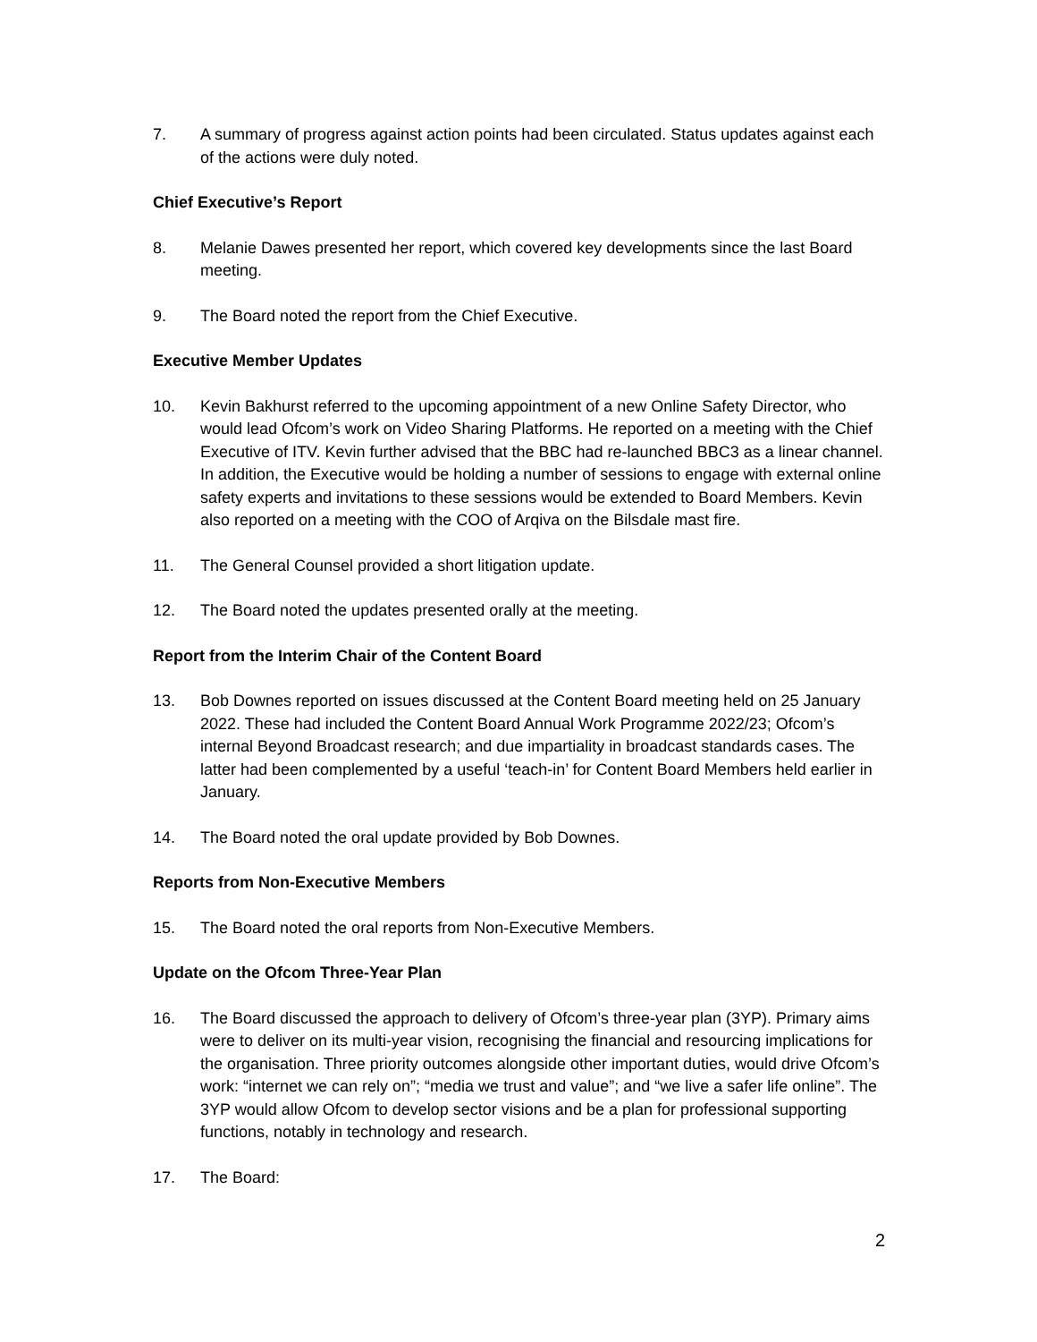7. A summary of progress against action points had been circulated. Status updates against each of the actions were duly noted.
Chief Executive’s Report
8. Melanie Dawes presented her report, which covered key developments since the last Board meeting.
9. The Board noted the report from the Chief Executive.
Executive Member Updates
10. Kevin Bakhurst referred to the upcoming appointment of a new Online Safety Director, who would lead Ofcom’s work on Video Sharing Platforms. He reported on a meeting with the Chief Executive of ITV. Kevin further advised that the BBC had re-launched BBC3 as a linear channel. In addition, the Executive would be holding a number of sessions to engage with external online safety experts and invitations to these sessions would be extended to Board Members. Kevin also reported on a meeting with the COO of Arqiva on the Bilsdale mast fire.
11. The General Counsel provided a short litigation update.
12. The Board noted the updates presented orally at the meeting.
Report from the Interim Chair of the Content Board
13. Bob Downes reported on issues discussed at the Content Board meeting held on 25 January 2022. These had included the Content Board Annual Work Programme 2022/23; Ofcom’s internal Beyond Broadcast research; and due impartiality in broadcast standards cases. The latter had been complemented by a useful ‘teach-in’ for Content Board Members held earlier in January.
14. The Board noted the oral update provided by Bob Downes.
Reports from Non-Executive Members
15. The Board noted the oral reports from Non-Executive Members.
Update on the Ofcom Three-Year Plan
16. The Board discussed the approach to delivery of Ofcom’s three-year plan (3YP). Primary aims were to deliver on its multi-year vision, recognising the financial and resourcing implications for the organisation. Three priority outcomes alongside other important duties, would drive Ofcom’s work: “internet we can rely on”; “media we trust and value”; and “we live a safer life online”. The 3YP would allow Ofcom to develop sector visions and be a plan for professional supporting functions, notably in technology and research.
17. The Board:
2